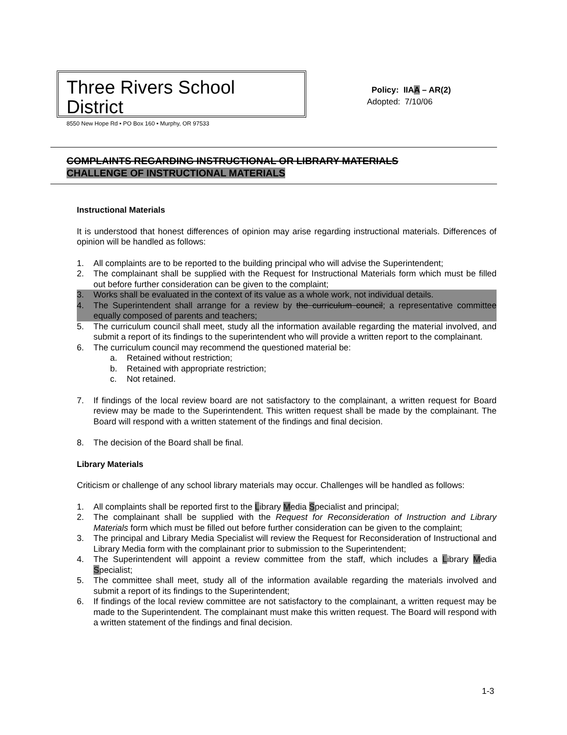Three Rivers School District
8550 New Hope Rd • PO Box 160 • Murphy, OR 97533
Policy: IIAA – AR(2)
Adopted: 7/10/06
COMPLAINTS REGARDING INSTRUCTIONAL OR LIBRARY MATERIALS
CHALLENGE OF INSTRUCTIONAL MATERIALS
Instructional Materials
It is understood that honest differences of opinion may arise regarding instructional materials. Differences of opinion will be handled as follows:
1. All complaints are to be reported to the building principal who will advise the Superintendent;
2. The complainant shall be supplied with the Request for Instructional Materials form which must be filled out before further consideration can be given to the complaint;
3. Works shall be evaluated in the context of its value as a whole work, not individual details.
4. The Superintendent shall arrange for a review by the curriculum council; a representative committee equally composed of parents and teachers;
5. The curriculum council shall meet, study all the information available regarding the material involved, and submit a report of its findings to the superintendent who will provide a written report to the complainant.
6. The curriculum council may recommend the questioned material be:
a. Retained without restriction;
b. Retained with appropriate restriction;
c. Not retained.
7. If findings of the local review board are not satisfactory to the complainant, a written request for Board review may be made to the Superintendent. This written request shall be made by the complainant. The Board will respond with a written statement of the findings and final decision.
8. The decision of the Board shall be final.
Library Materials
Criticism or challenge of any school library materials may occur. Challenges will be handled as follows:
1. All complaints shall be reported first to the Library Media Specialist and principal;
2. The complainant shall be supplied with the Request for Reconsideration of Instruction and Library Materials form which must be filled out before further consideration can be given to the complaint;
3. The principal and Library Media Specialist will review the Request for Reconsideration of Instructional and Library Media form with the complainant prior to submission to the Superintendent;
4. The Superintendent will appoint a review committee from the staff, which includes a Library Media Specialist;
5. The committee shall meet, study all of the information available regarding the materials involved and submit a report of its findings to the Superintendent;
6. If findings of the local review committee are not satisfactory to the complainant, a written request may be made to the Superintendent. The complainant must make this written request. The Board will respond with a written statement of the findings and final decision.
1-3